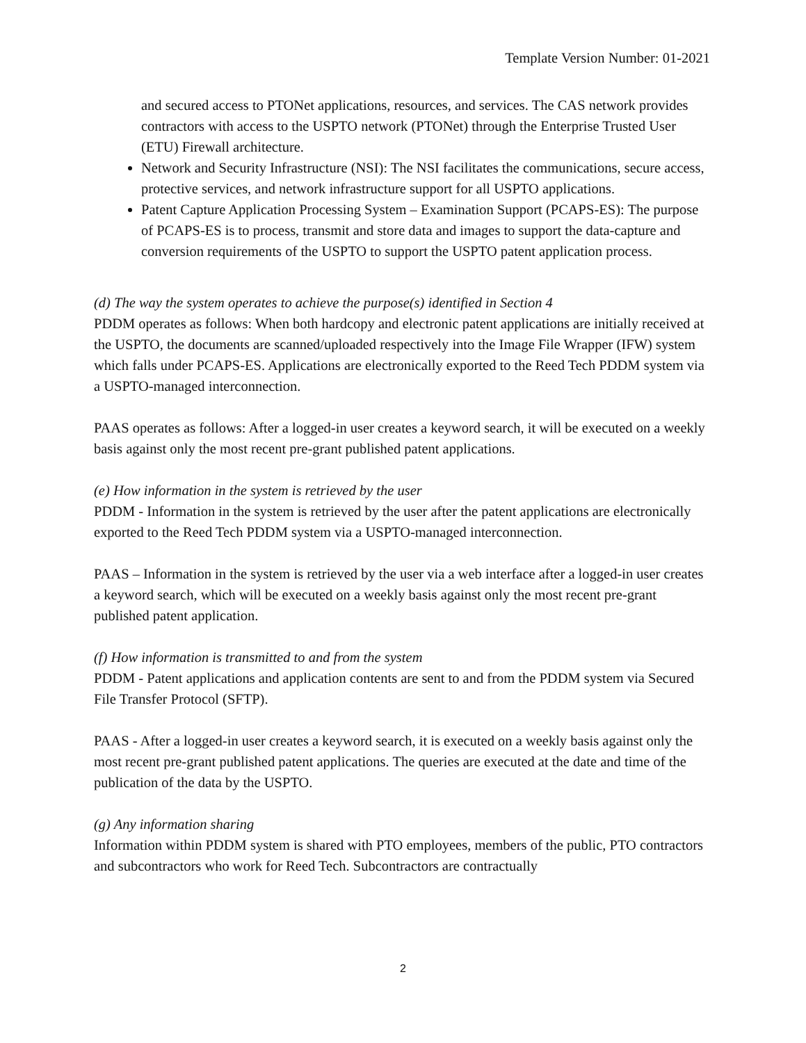Template Version Number: 01-2021
and secured access to PTONet applications, resources, and services. The CAS network provides contractors with access to the USPTO network (PTONet) through the Enterprise Trusted User (ETU) Firewall architecture.
Network and Security Infrastructure (NSI): The NSI facilitates the communications, secure access, protective services, and network infrastructure support for all USPTO applications.
Patent Capture Application Processing System – Examination Support (PCAPS-ES): The purpose of PCAPS-ES is to process, transmit and store data and images to support the data-capture and conversion requirements of the USPTO to support the USPTO patent application process.
(d) The way the system operates to achieve the purpose(s) identified in Section 4
PDDM operates as follows: When both hardcopy and electronic patent applications are initially received at the USPTO, the documents are scanned/uploaded respectively into the Image File Wrapper (IFW) system which falls under PCAPS-ES. Applications are electronically exported to the Reed Tech PDDM system via a USPTO-managed interconnection.
PAAS operates as follows: After a logged-in user creates a keyword search, it will be executed on a weekly basis against only the most recent pre-grant published patent applications.
(e) How information in the system is retrieved by the user
PDDM - Information in the system is retrieved by the user after the patent applications are electronically exported to the Reed Tech PDDM system via a USPTO-managed interconnection.
PAAS – Information in the system is retrieved by the user via a web interface after a logged-in user creates a keyword search, which will be executed on a weekly basis against only the most recent pre-grant published patent application.
(f) How information is transmitted to and from the system
PDDM - Patent applications and application contents are sent to and from the PDDM system via Secured File Transfer Protocol (SFTP).
PAAS - After a logged-in user creates a keyword search, it is executed on a weekly basis against only the most recent pre-grant published patent applications. The queries are executed at the date and time of the publication of the data by the USPTO.
(g) Any information sharing
Information within PDDM system is shared with PTO employees, members of the public, PTO contractors and subcontractors who work for Reed Tech. Subcontractors are contractually
2